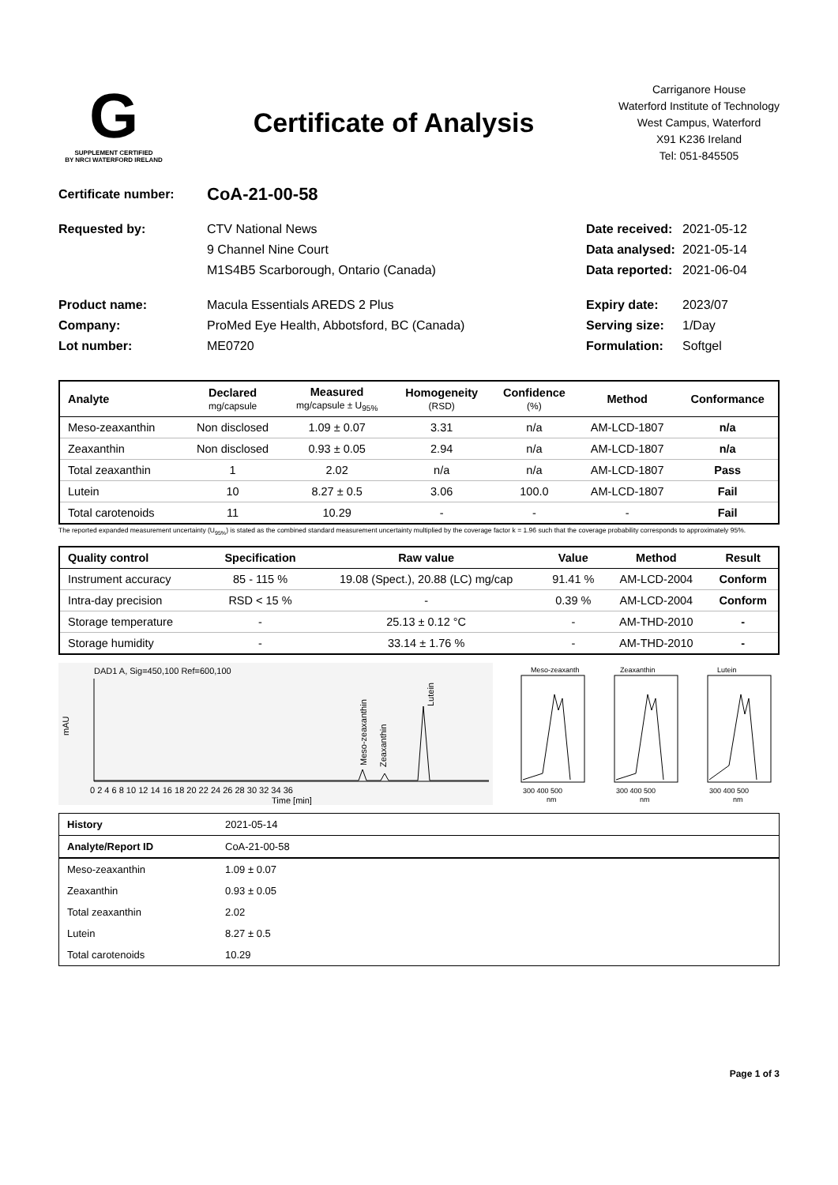G
SUPPLEMENT CERTIFIED
BY NRCI WATERFORD IRELAND
Certificate of Analysis
Carriganore House
Waterford Institute of Technology
West Campus, Waterford
X91 K236 Ireland
Tel: 051-845505
Certificate number:
CoA-21-00-58
Requested by: CTV National News
9 Channel Nine Court
M1S4B5 Scarborough, Ontario (Canada)
Date received:
Data analysed:
Data reported:
2021-05-12
2021-05-14
2021-06-04
Product name:
Company:
Lot number:
Macula Essentials AREDS 2 Plus
ProMed Eye Health, Abbotsford, BC (Canada)
ME0720
Expiry date:
Serving size:
Formulation:
2023/07
1/Day
Softgel
| Analyte | Declared mg/capsule | Measured mg/capsule ± U<sub>95%</sub> | Homogeneity (RSD) | Confidence (%) | Method | Conformance |
| --- | --- | --- | --- | --- | --- | --- |
| Meso-zeaxanthin | Non disclosed | 1.09 ± 0.07 | 3.31 | n/a | AM-LCD-1807 | n/a |
| Zeaxanthin | Non disclosed | 0.93 ± 0.05 | 2.94 | n/a | AM-LCD-1807 | n/a |
| Total zeaxanthin | 1 | 2.02 | n/a | n/a | AM-LCD-1807 | Pass |
| Lutein | 10 | 8.27 ± 0.5 | 3.06 | 100.0 | AM-LCD-1807 | Fail |
| Total carotenoids | 11 | 10.29 | - | - | - | Fail |
The reported expanded measurement uncertainty (U<sub>95%</sub>) is stated as the combined standard measurement uncertainty multiplied by the coverage factor k = 1.96 such that the coverage probability corresponds to approximately 95%.
| Quality control | Specification | Raw value | Value | Method | Result |
| --- | --- | --- | --- | --- | --- |
| Instrument accuracy | 85 - 115 % | 19.08 (Spect.), 20.88 (LC) mg/cap | 91.41 % | AM-LCD-2004 | Conform |
| Intra-day precision | RSD < 15 % | - | 0.39 % | AM-LCD-2004 | Conform |
| Storage temperature | - | 25.13 ± 0.12 °C | - | AM-THD-2010 | - |
| Storage humidity | - | 33.14 ± 1.76 % | - | AM-THD-2010 | - |
DAD1 A, Sig=450,100 Ref=600,100
mAU
Meso-zeaxanthin
Zeaxanthin
Lutein
0 2 4 6 8 10 12 14 16 18 20 22 24 26 28 30 32 34 36
Time [min]
Meso-zeaxanth
300 400 500
nm
Zeaxanthin
300 400 500
nm
Lutein
300 400 500
nm
| History | 2021-05-14 | |
| Analyte/Report ID | CoA-21-00-58 | |
| Meso-zeaxanthin | 1.09 ± 0.07 | |
| Zeaxanthin | 0.93 ± 0.05 | |
| Total zeaxanthin | 2.02 | |
| Lutein | 8.27 ± 0.5 | |
| Total carotenoids | 10.29 | |
Page 1 of 3